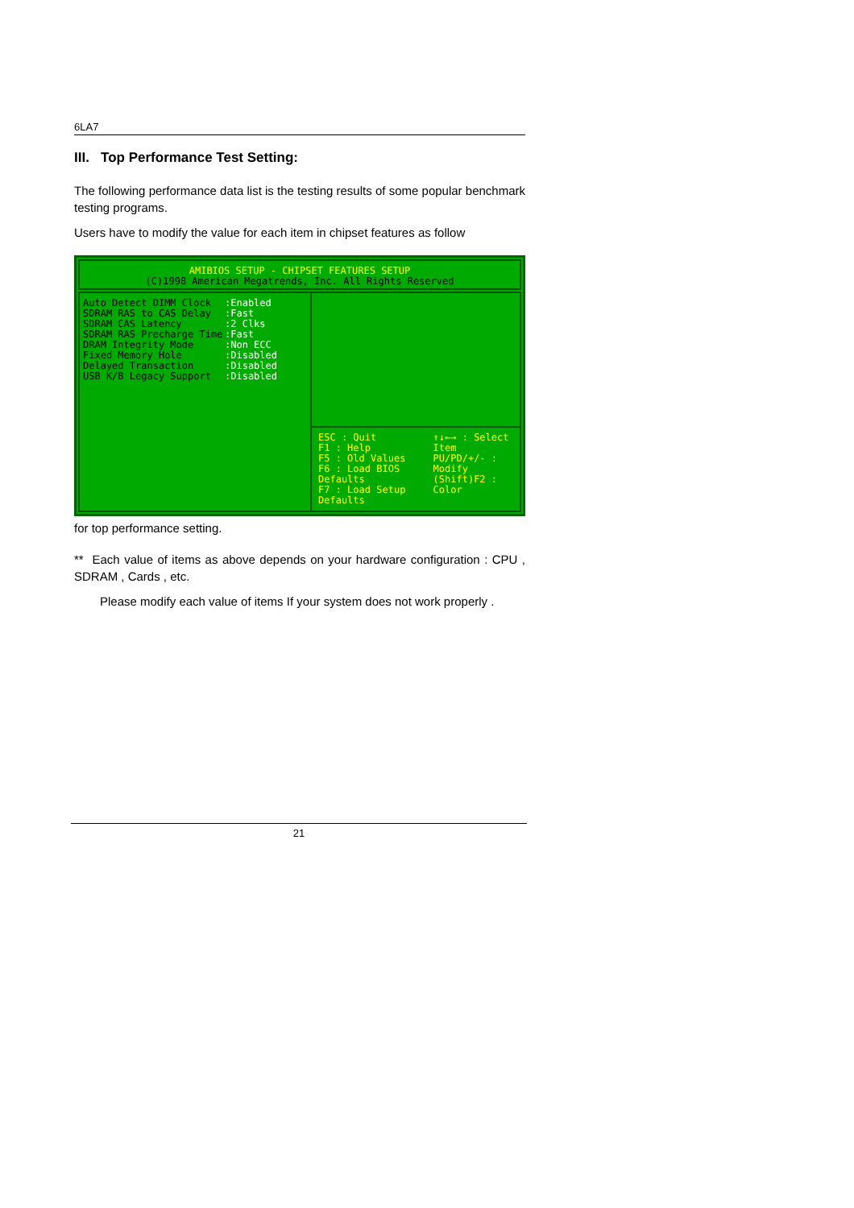6LA7
III. Top Performance Test Setting:
The following performance data list is the testing results of some popular benchmark testing programs.
Users have to modify the value for each item in chipset features as follow
AMIBIOS SETUP - CHIPSET FEATURES SETUP
(C)1998 American Megatrends, Inc. All Rights Reserved
Auto Detect DIMM Clock
SDRAM RAS to CAS Delay
SDRAM CAS Latency
SDRAM RAS Precharge Time
DRAM Integrity Mode
Fixed Memory Hole
Delayed Transaction
USB K/B Legacy Support
:Enabled
:Fast
:2 Clks
:Fast
:Non ECC
:Disabled
:Disabled
:Disabled
ESC : Quit
F1 : Help
F5 : Old Values
F6 : Load BIOS Defaults
F7 : Load Setup Defaults
↑↓←→ : Select Item
PU/PD/+/- : Modify
(Shift)F2 : Color
for top performance setting.
** Each value of items as above depends on your hardware configuration : CPU , SDRAM , Cards , etc.
Please modify each value of items If your system does not work properly .
21